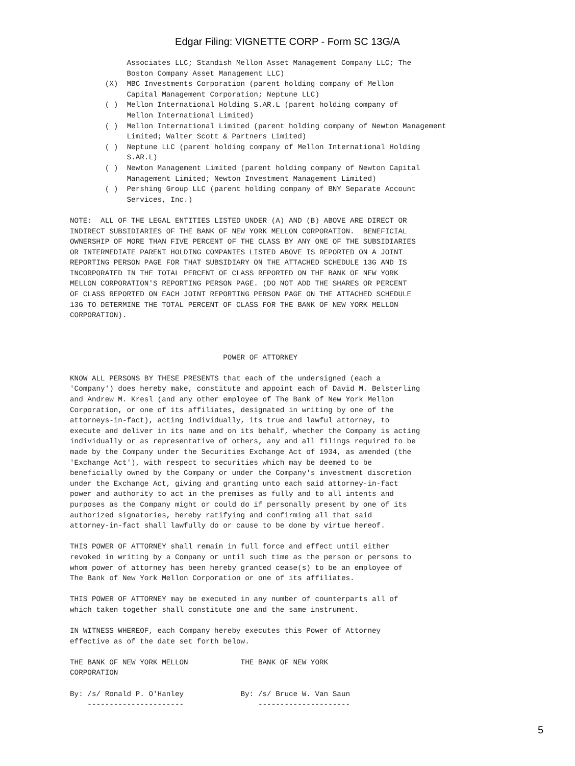Edgar Filing: VIGNETTE CORP - Form SC 13G/A
             Associates LLC; Standish Mellon Asset Management Company LLC; The
             Boston Company Asset Management LLC)
        (X)  MBC Investments Corporation (parent holding company of Mellon
             Capital Management Corporation; Neptune LLC)
        ( )  Mellon International Holding S.AR.L (parent holding company of
             Mellon International Limited)
        ( )  Mellon International Limited (parent holding company of Newton Management
             Limited; Walter Scott & Partners Limited)
        ( )  Neptune LLC (parent holding company of Mellon International Holding
             S.AR.L)
        ( )  Newton Management Limited (parent holding company of Newton Capital
             Management Limited; Newton Investment Management Limited)
        ( )  Pershing Group LLC (parent holding company of BNY Separate Account
             Services, Inc.)

NOTE:  ALL OF THE LEGAL ENTITIES LISTED UNDER (A) AND (B) ABOVE ARE DIRECT OR
INDIRECT SUBSIDIARIES OF THE BANK OF NEW YORK MELLON CORPORATION.  BENEFICIAL
OWNERSHIP OF MORE THAN FIVE PERCENT OF THE CLASS BY ANY ONE OF THE SUBSIDIARIES
OR INTERMEDIATE PARENT HOLDING COMPANIES LISTED ABOVE IS REPORTED ON A JOINT
REPORTING PERSON PAGE FOR THAT SUBSIDIARY ON THE ATTACHED SCHEDULE 13G AND IS
INCORPORATED IN THE TOTAL PERCENT OF CLASS REPORTED ON THE BANK OF NEW YORK
MELLON CORPORATION'S REPORTING PERSON PAGE. (DO NOT ADD THE SHARES OR PERCENT
OF CLASS REPORTED ON EACH JOINT REPORTING PERSON PAGE ON THE ATTACHED SCHEDULE
13G TO DETERMINE THE TOTAL PERCENT OF CLASS FOR THE BANK OF NEW YORK MELLON
CORPORATION).



                                   POWER OF ATTORNEY

KNOW ALL PERSONS BY THESE PRESENTS that each of the undersigned (each a
'Company') does hereby make, constitute and appoint each of David M. Belsterling
and Andrew M. Kresl (and any other employee of The Bank of New York Mellon
Corporation, or one of its affiliates, designated in writing by one of the
attorneys-in-fact), acting individually, its true and lawful attorney, to
execute and deliver in its name and on its behalf, whether the Company is acting
individually or as representative of others, any and all filings required to be
made by the Company under the Securities Exchange Act of 1934, as amended (the
'Exchange Act'), with respect to securities which may be deemed to be
beneficially owned by the Company or under the Company's investment discretion
under the Exchange Act, giving and granting unto each said attorney-in-fact
power and authority to act in the premises as fully and to all intents and
purposes as the Company might or could do if personally present by one of its
authorized signatories, hereby ratifying and confirming all that said
attorney-in-fact shall lawfully do or cause to be done by virtue hereof.

THIS POWER OF ATTORNEY shall remain in full force and effect until either
revoked in writing by a Company or until such time as the person or persons to
whom power of attorney has been hereby granted cease(s) to be an employee of
The Bank of New York Mellon Corporation or one of its affiliates.

THIS POWER OF ATTORNEY may be executed in any number of counterparts all of
which taken together shall constitute one and the same instrument.

IN WITNESS WHEREOF, each Company hereby executes this Power of Attorney
effective as of the date set forth below.

THE BANK OF NEW YORK MELLON            THE BANK OF NEW YORK
CORPORATION

By: /s/ Ronald P. O'Hanley             By: /s/ Bruce W. Van Saun
    ----------------------                 ---------------------
5